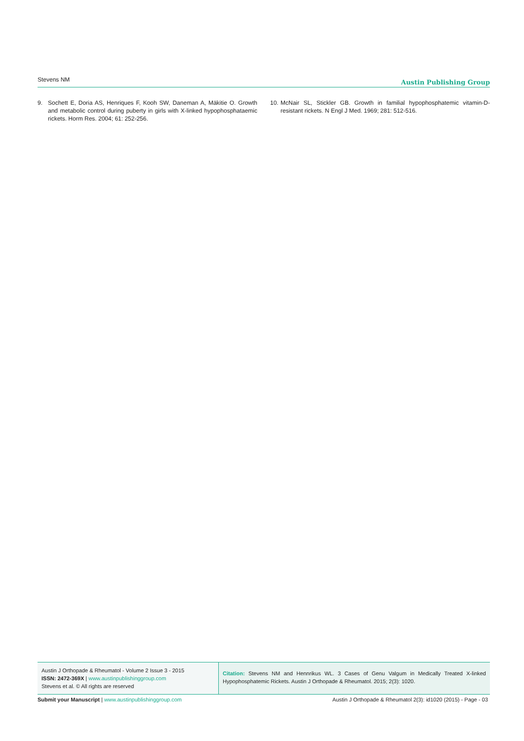Stevens NM Austin Publishing Group
9. Sochett E, Doria AS, Henriques F, Kooh SW, Daneman A, Mäkitie O. Growth and metabolic control during puberty in girls with X-linked hypophosphataemic rickets. Horm Res. 2004; 61: 252-256.
10. McNair SL, Stickler GB. Growth in familial hypophosphatemic vitamin-D-resistant rickets. N Engl J Med. 1969; 281: 512-516.
Austin J Orthopade & Rheumatol - Volume 2 Issue 3 - 2015
ISSN: 2472-369X | www.austinpublishinggroup.com
Stevens et al. © All rights are reserved
Citation: Stevens NM and Hennrikus WL. 3 Cases of Genu Valgum in Medically Treated X-linked Hypophosphatemic Rickets. Austin J Orthopade & Rheumatol. 2015; 2(3): 1020.
Submit your Manuscript | www.austinpublishinggroup.com Austin J Orthopade & Rheumatol 2(3): id1020 (2015) - Page - 03